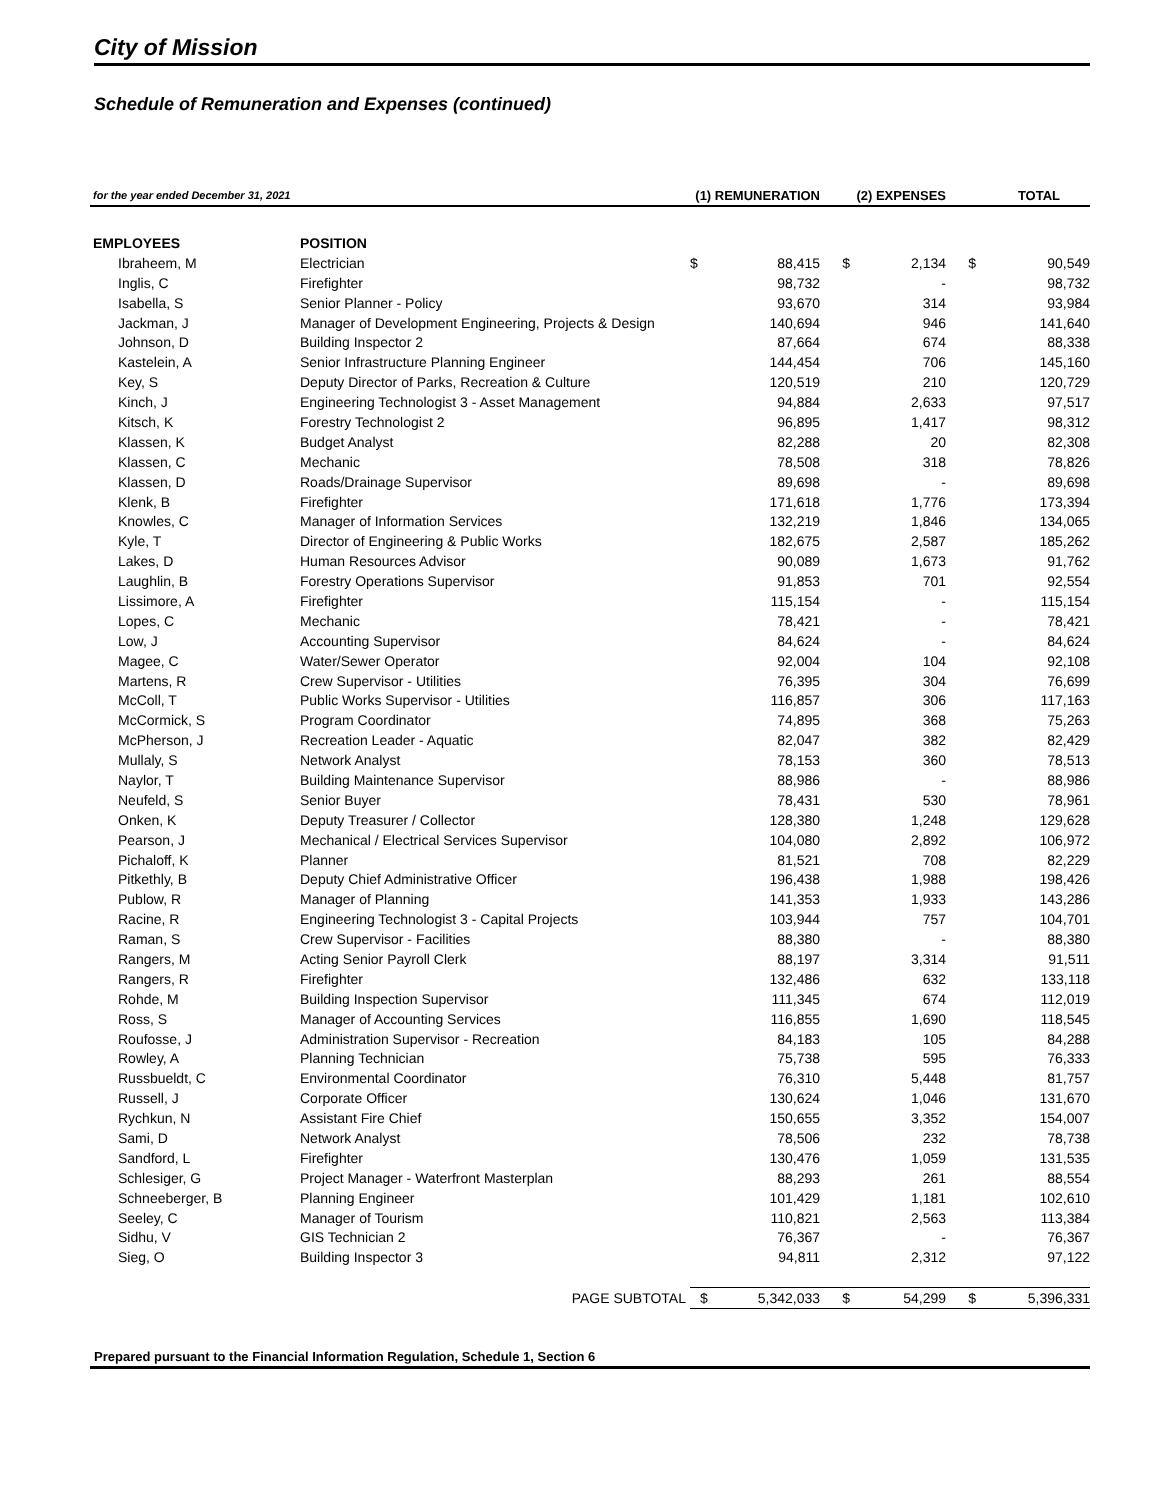City of Mission
Schedule of Remuneration and Expenses (continued)
| for the year ended December 31, 2021 | | (1) REMUNERATION | | (2) EXPENSES | | TOTAL | |
| --- | --- | --- | --- | --- | --- | --- | --- |
| EMPLOYEES | POSITION | | | | | | |
| Ibraheem, M | Electrician | $ | 88,415 | $ | 2,134 | $ | 90,549 |
| Inglis, C | Firefighter | | 98,732 | | - | | 98,732 |
| Isabella, S | Senior Planner - Policy | | 93,670 | | 314 | | 93,984 |
| Jackman, J | Manager of Development Engineering, Projects & Design | | 140,694 | | 946 | | 141,640 |
| Johnson, D | Building Inspector 2 | | 87,664 | | 674 | | 88,338 |
| Kastelein, A | Senior Infrastructure Planning Engineer | | 144,454 | | 706 | | 145,160 |
| Key, S | Deputy Director of Parks, Recreation & Culture | | 120,519 | | 210 | | 120,729 |
| Kinch, J | Engineering Technologist 3 - Asset Management | | 94,884 | | 2,633 | | 97,517 |
| Kitsch, K | Forestry Technologist 2 | | 96,895 | | 1,417 | | 98,312 |
| Klassen, K | Budget Analyst | | 82,288 | | 20 | | 82,308 |
| Klassen, C | Mechanic | | 78,508 | | 318 | | 78,826 |
| Klassen, D | Roads/Drainage Supervisor | | 89,698 | | - | | 89,698 |
| Klenk, B | Firefighter | | 171,618 | | 1,776 | | 173,394 |
| Knowles, C | Manager of Information Services | | 132,219 | | 1,846 | | 134,065 |
| Kyle, T | Director of Engineering & Public Works | | 182,675 | | 2,587 | | 185,262 |
| Lakes, D | Human Resources Advisor | | 90,089 | | 1,673 | | 91,762 |
| Laughlin, B | Forestry Operations Supervisor | | 91,853 | | 701 | | 92,554 |
| Lissimore, A | Firefighter | | 115,154 | | - | | 115,154 |
| Lopes, C | Mechanic | | 78,421 | | - | | 78,421 |
| Low, J | Accounting Supervisor | | 84,624 | | - | | 84,624 |
| Magee, C | Water/Sewer Operator | | 92,004 | | 104 | | 92,108 |
| Martens, R | Crew Supervisor - Utilities | | 76,395 | | 304 | | 76,699 |
| McColl, T | Public Works Supervisor - Utilities | | 116,857 | | 306 | | 117,163 |
| McCormick, S | Program Coordinator | | 74,895 | | 368 | | 75,263 |
| McPherson, J | Recreation Leader - Aquatic | | 82,047 | | 382 | | 82,429 |
| Mullaly, S | Network Analyst | | 78,153 | | 360 | | 78,513 |
| Naylor, T | Building Maintenance Supervisor | | 88,986 | | - | | 88,986 |
| Neufeld, S | Senior Buyer | | 78,431 | | 530 | | 78,961 |
| Onken, K | Deputy Treasurer / Collector | | 128,380 | | 1,248 | | 129,628 |
| Pearson, J | Mechanical / Electrical Services Supervisor | | 104,080 | | 2,892 | | 106,972 |
| Pichaloff, K | Planner | | 81,521 | | 708 | | 82,229 |
| Pitkethly, B | Deputy Chief Administrative Officer | | 196,438 | | 1,988 | | 198,426 |
| Publow, R | Manager of Planning | | 141,353 | | 1,933 | | 143,286 |
| Racine, R | Engineering Technologist 3 - Capital Projects | | 103,944 | | 757 | | 104,701 |
| Raman, S | Crew Supervisor - Facilities | | 88,380 | | - | | 88,380 |
| Rangers, M | Acting Senior Payroll Clerk | | 88,197 | | 3,314 | | 91,511 |
| Rangers, R | Firefighter | | 132,486 | | 632 | | 133,118 |
| Rohde, M | Building Inspection Supervisor | | 111,345 | | 674 | | 112,019 |
| Ross, S | Manager of Accounting Services | | 116,855 | | 1,690 | | 118,545 |
| Roufosse, J | Administration Supervisor - Recreation | | 84,183 | | 105 | | 84,288 |
| Rowley, A | Planning Technician | | 75,738 | | 595 | | 76,333 |
| Russbueldt, C | Environmental Coordinator | | 76,310 | | 5,448 | | 81,757 |
| Russell, J | Corporate Officer | | 130,624 | | 1,046 | | 131,670 |
| Rychkun, N | Assistant Fire Chief | | 150,655 | | 3,352 | | 154,007 |
| Sami, D | Network Analyst | | 78,506 | | 232 | | 78,738 |
| Sandford, L | Firefighter | | 130,476 | | 1,059 | | 131,535 |
| Schlesiger, G | Project Manager - Waterfront Masterplan | | 88,293 | | 261 | | 88,554 |
| Schneeberger, B | Planning Engineer | | 101,429 | | 1,181 | | 102,610 |
| Seeley, C | Manager of Tourism | | 110,821 | | 2,563 | | 113,384 |
| Sidhu, V | GIS Technician 2 | | 76,367 | | - | | 76,367 |
| Sieg, O | Building Inspector 3 | | 94,811 | | 2,312 | | 97,122 |
| | PAGE SUBTOTAL | $ | 5,342,033 | $ | 54,299 | $ | 5,396,331 |
Prepared pursuant to the Financial Information Regulation, Schedule 1, Section 6